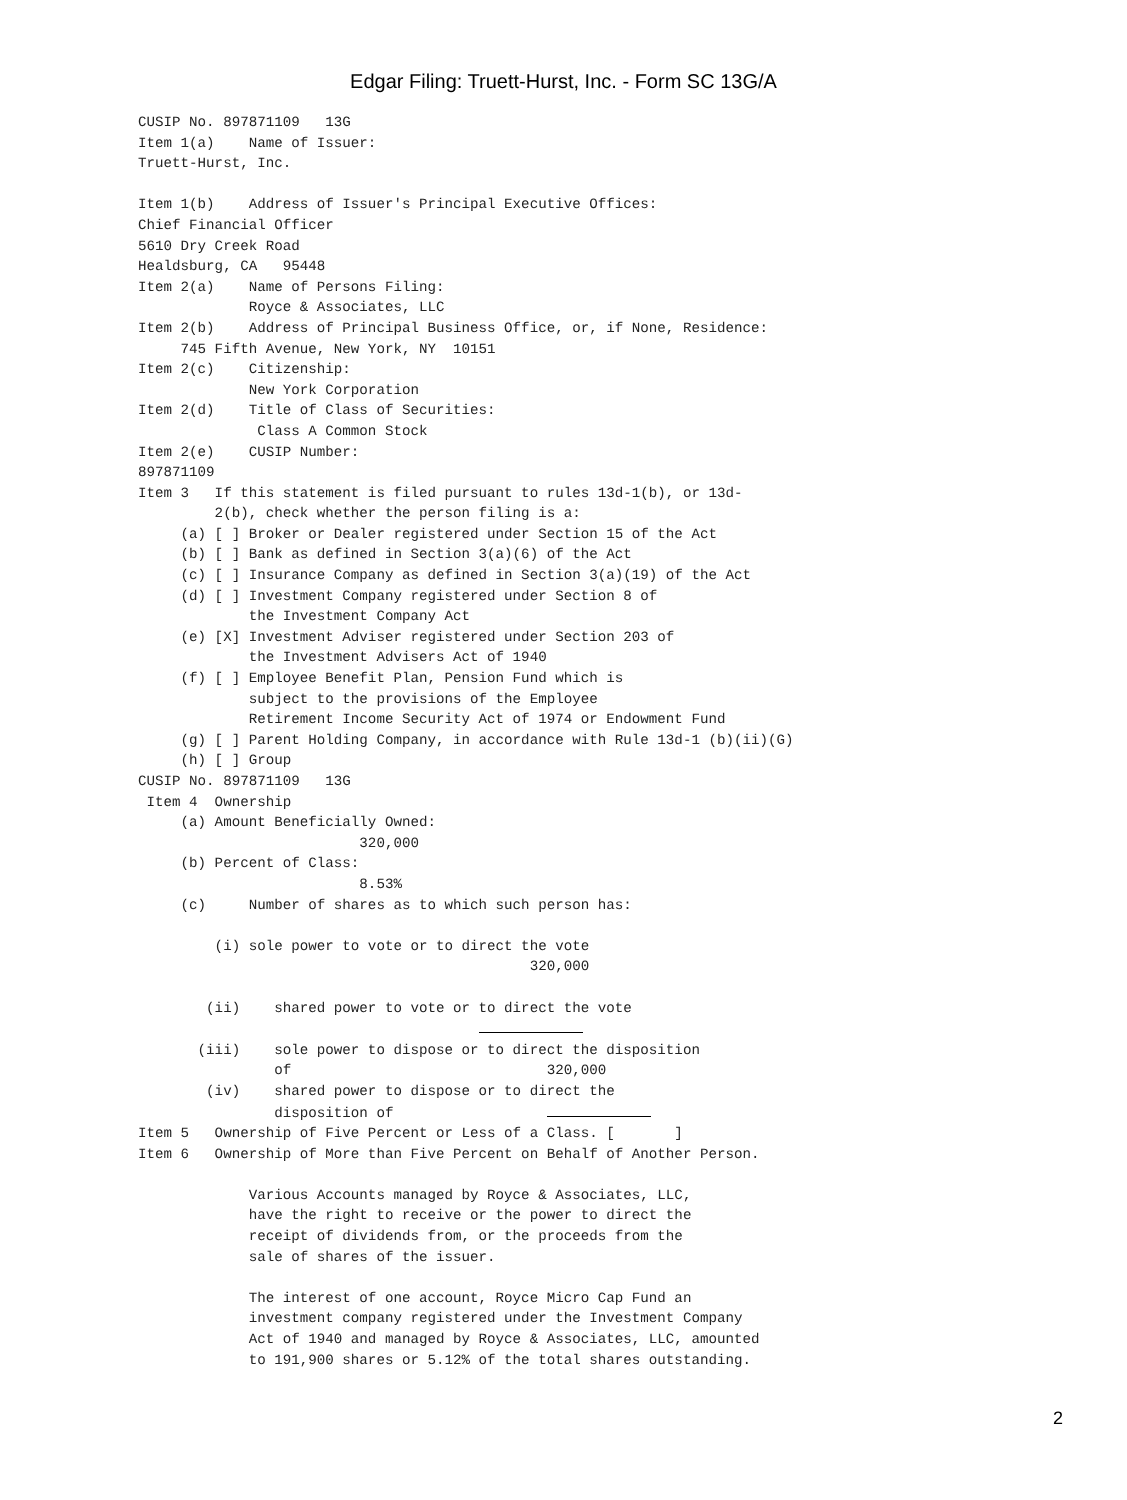Edgar Filing: Truett-Hurst, Inc. - Form SC 13G/A
CUSIP No. 897871109   13G
Item 1(a)    Name of Issuer:
Truett-Hurst, Inc.

Item 1(b)    Address of Issuer's Principal Executive Offices:
Chief Financial Officer
5610 Dry Creek Road
Healdsburg, CA   95448
Item 2(a)    Name of Persons Filing:
             Royce & Associates, LLC
Item 2(b)    Address of Principal Business Office, or, if None, Residence:
     745 Fifth Avenue, New York, NY  10151
Item 2(c)    Citizenship:
             New York Corporation
Item 2(d)    Title of Class of Securities:
              Class A Common Stock
Item 2(e)    CUSIP Number:
897871109
Item 3   If this statement is filed pursuant to rules 13d-1(b), or 13d-
         2(b), check whether the person filing is a:
     (a) [ ] Broker or Dealer registered under Section 15 of the Act
     (b) [ ] Bank as defined in Section 3(a)(6) of the Act
     (c) [ ] Insurance Company as defined in Section 3(a)(19) of the Act
     (d) [ ] Investment Company registered under Section 8 of
             the Investment Company Act
     (e) [X] Investment Adviser registered under Section 203 of
             the Investment Advisers Act of 1940
     (f) [ ] Employee Benefit Plan, Pension Fund which is
             subject to the provisions of the Employee
             Retirement Income Security Act of 1974 or Endowment Fund
     (g) [ ] Parent Holding Company, in accordance with Rule 13d-1 (b)(ii)(G)
     (h) [ ] Group
CUSIP No. 897871109   13G
 Item 4  Ownership
     (a) Amount Beneficially Owned:
                          320,000
     (b) Percent of Class:
                          8.53%
     (c)     Number of shares as to which such person has:

         (i) sole power to vote or to direct the vote
                                              320,000

        (ii)    shared power to vote or to direct the vote
                                        
       (iii)    sole power to dispose or to direct the disposition
                of                              320,000
        (iv)    shared power to dispose or to direct the
                disposition of                  
Item 5   Ownership of Five Percent or Less of a Class. [       ]
Item 6   Ownership of More than Five Percent on Behalf of Another Person.

             Various Accounts managed by Royce & Associates, LLC,
             have the right to receive or the power to direct the
             receipt of dividends from, or the proceeds from the
             sale of shares of the issuer.

             The interest of one account, Royce Micro Cap Fund an
             investment company registered under the Investment Company
             Act of 1940 and managed by Royce & Associates, LLC, amounted
             to 191,900 shares or 5.12% of the total shares outstanding.
2